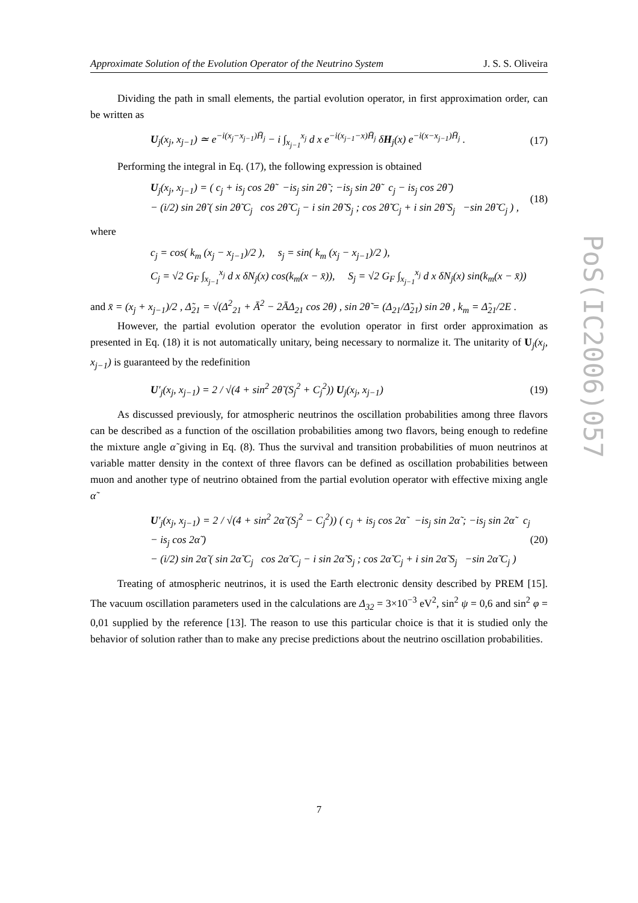Approximate Solution of the Evolution Operator of the Neutrino System J. S. S. Oliveira
Dividing the path in small elements, the partial evolution operator, in first approximation order, can be written as
U<sub>j</sub>(x<sub>j</sub>, x<sub>j−1</sub>) ≃ e<sup>−i(x<sub>j</sub>−x<sub>j−1</sub>)H̄<sub>j</sub></sup> − i ∫<sub>x<sub>j−1</sub></sub><sup>x<sub>j</sub></sup> d x e<sup>−i(x<sub>j−1</sub>−x)H̄<sub>j</sub></sup> δH<sub>j</sub>(x) e<sup>−i(x−x<sub>j−1</sub>)H̄<sub>j</sub></sup> . (17)
Performing the integral in Eq. (17), the following expression is obtained
U<sub>j</sub>(x<sub>j</sub>, x<sub>j−1</sub>) = ( c<sub>j</sub> + is<sub>j</sub> cos 2θ̃ −is<sub>j</sub> sin 2θ̃ ; −is<sub>j</sub> sin 2θ̃ c<sub>j</sub> − is<sub>j</sub> cos 2θ̃ )
− (i/2) sin 2θ̃ ( sin 2θ̃ C<sub>j</sub> cos 2θ̃ C<sub>j</sub> − i sin 2θ̃ S<sub>j</sub> ; cos 2θ̃ C<sub>j</sub> + i sin 2θ̃ S<sub>j</sub> −sin 2θ̃ C<sub>j</sub> ) , (18)
where
c<sub>j</sub> = cos( k<sub>m</sub> (x<sub>j</sub> − x<sub>j−1</sub>)/2 ), s<sub>j</sub> = sin( k<sub>m</sub> (x<sub>j</sub> − x<sub>j−1</sub>)/2 ),
C<sub>j</sub> = √2 G<sub>F</sub> ∫<sub>x<sub>j−1</sub></sub><sup>x<sub>j</sub></sup> d x δN<sub>j</sub>(x) cos(k<sub>m</sub>(x − x̄)), S<sub>j</sub> = √2 G<sub>F</sub> ∫<sub>x<sub>j−1</sub></sub><sup>x<sub>j</sub></sup> d x δN<sub>j</sub>(x) sin(k<sub>m</sub>(x − x̄))
and x̄ = (x<sub>j</sub> + x<sub>j−1</sub>)/2 , Δ̃<sub>21</sub> = √(Δ<sup>2</sup><sub>21</sub> + Ā<sup>2</sup> − 2ĀΔ<sub>21</sub> cos 2θ) , sin 2θ̃ = (Δ<sub>21</sub>/Δ̃<sub>21</sub>) sin 2θ , k<sub>m</sub> = Δ̃<sub>21</sub>/2E .
However, the partial evolution operator the evolution operator in first order approximation as presented in Eq. (18) it is not automatically unitary, being necessary to normalize it. The unitarity of U<sub>j</sub>(x<sub>j</sub>, x<sub>j−1</sub>) is guaranteed by the redefinition
U′<sub>j</sub>(x<sub>j</sub>, x<sub>j−1</sub>) = 2 / √(4 + sin<sup>2</sup> 2θ̃ (S<sub>j</sub><sup>2</sup> + C<sub>j</sub><sup>2</sup>)) U<sub>j</sub>(x<sub>j</sub>, x<sub>j−1</sub>) (19)
As discussed previously, for atmospheric neutrinos the oscillation probabilities among three flavors can be described as a function of the oscillation probabilities among two flavors, being enough to redefine the mixture angle α̃ giving in Eq. (8). Thus the survival and transition probabilities of muon neutrinos at variable matter density in the context of three flavors can be defined as oscillation probabilities between muon and another type of neutrino obtained from the partial evolution operator with effective mixing angle α̃
U′<sub>j</sub>(x<sub>j</sub>, x<sub>j−1</sub>) = 2 / √(4 + sin<sup>2</sup> 2α̃ (S<sub>j</sub><sup>2</sup> − C<sub>j</sub><sup>2</sup>)) ( c<sub>j</sub> + is<sub>j</sub> cos 2α̃ −is<sub>j</sub> sin 2α̃ ; −is<sub>j</sub> sin 2α̃ c<sub>j</sub> − is<sub>j</sub> cos 2α̃ )
− (i/2) sin 2α̃ ( sin 2α̃ C<sub>j</sub> cos 2α̃ C<sub>j</sub> − i sin 2α̃ S<sub>j</sub> ; cos 2α̃ C<sub>j</sub> + i sin 2α̃ S<sub>j</sub> −sin 2α̃ C<sub>j</sub> ) (20)
Treating of atmospheric neutrinos, it is used the Earth electronic density described by PREM [15]. The vacuum oscillation parameters used in the calculations are Δ<sub>32</sub> = 3×10<sup>−3</sup> eV<sup>2</sup>, sin<sup>2</sup> ψ = 0,6 and sin<sup>2</sup> φ = 0,01 supplied by the reference [13]. The reason to use this particular choice is that it is studied only the behavior of solution rather than to make any precise predictions about the neutrino oscillation probabilities.
PoS(IC2006)057
7